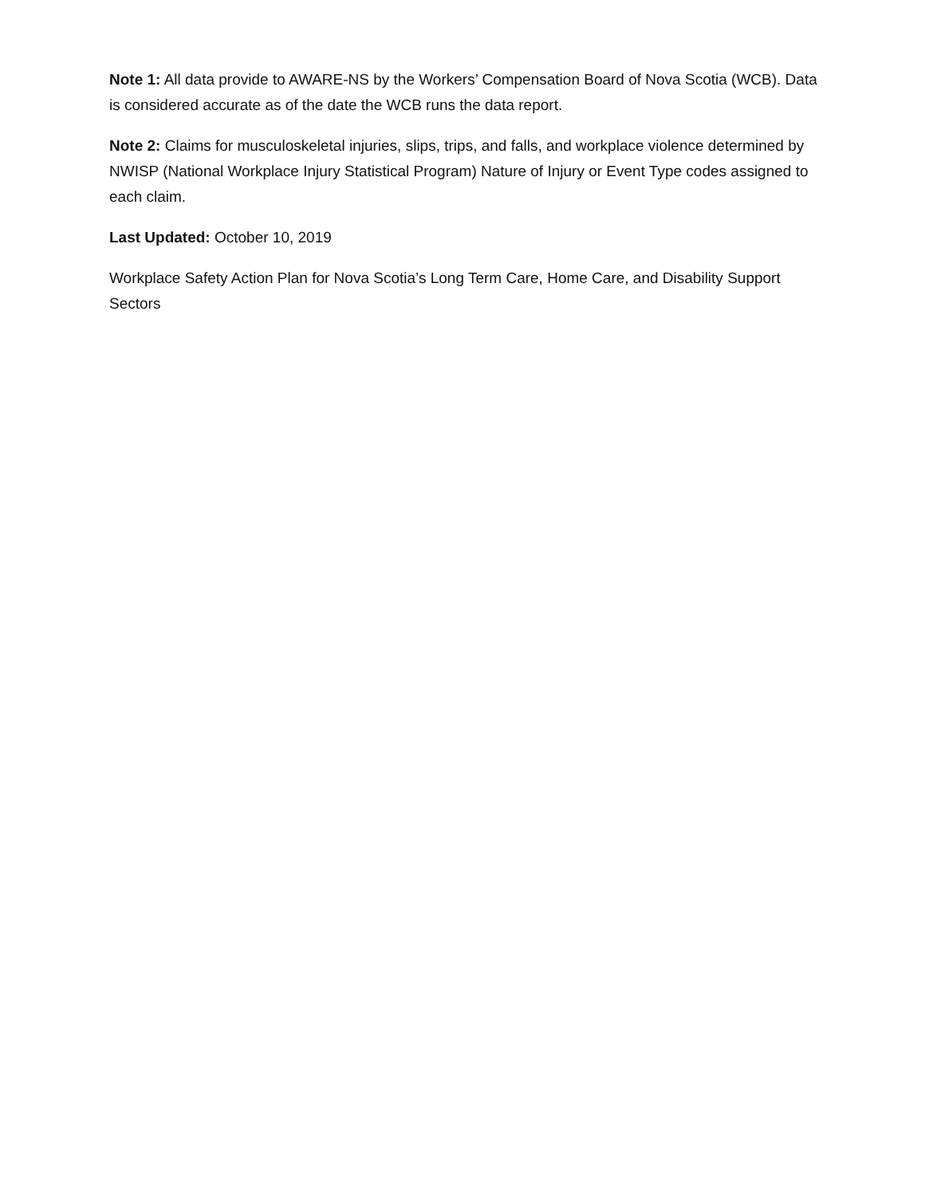Note 1: All data provide to AWARE-NS by the Workers’ Compensation Board of Nova Scotia (WCB). Data is considered accurate as of the date the WCB runs the data report.
Note 2: Claims for musculoskeletal injuries, slips, trips, and falls, and workplace violence determined by NWISP (National Workplace Injury Statistical Program) Nature of Injury or Event Type codes assigned to each claim.
Last Updated: October 10, 2019
Workplace Safety Action Plan for Nova Scotia’s Long Term Care, Home Care, and Disability Support Sectors